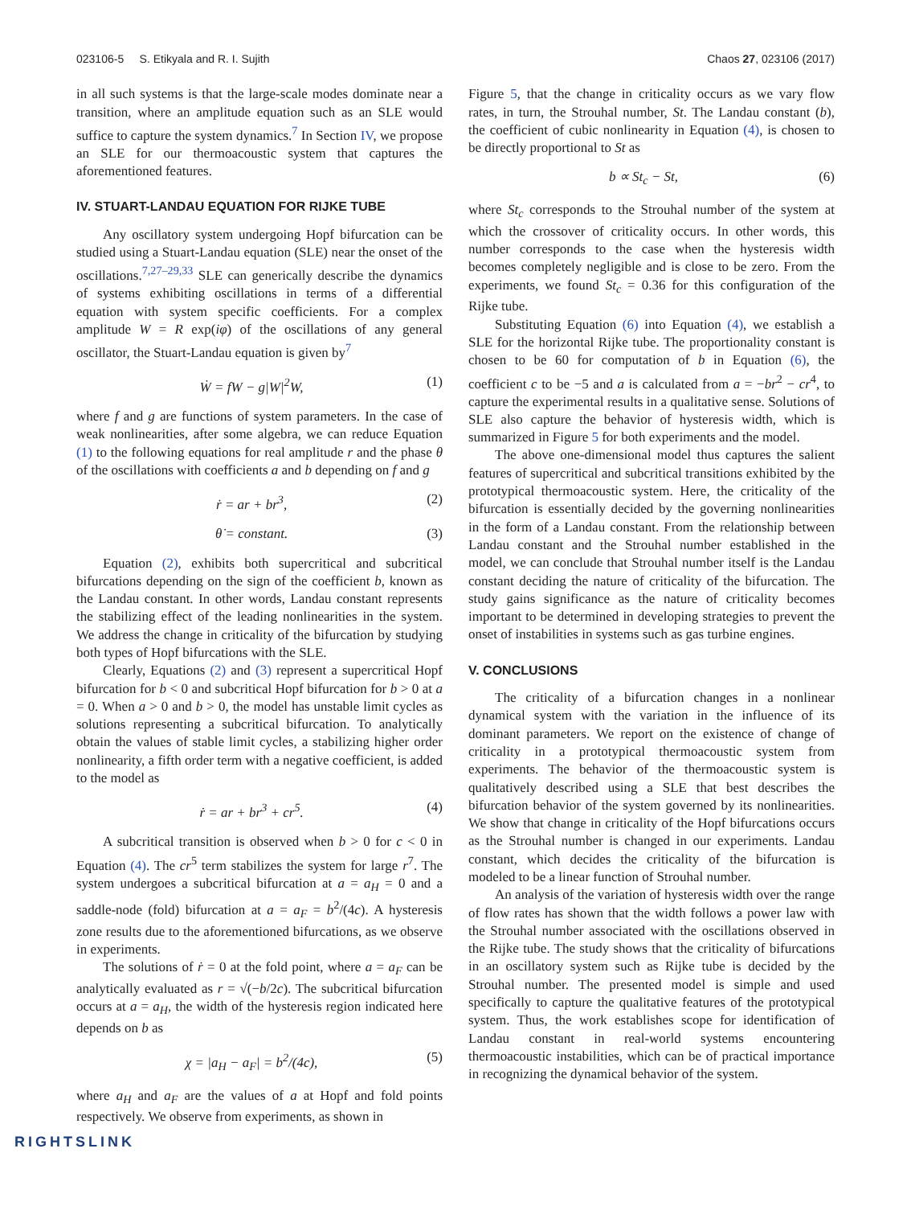023106-5 S. Etikyala and R. I. Sujith Chaos 27, 023106 (2017)
in all such systems is that the large-scale modes dominate near a transition, where an amplitude equation such as an SLE would suffice to capture the system dynamics.<sup>7</sup> In Section IV, we propose an SLE for our thermoacoustic system that captures the aforementioned features.
IV. STUART-LANDAU EQUATION FOR RIJKE TUBE
Any oscillatory system undergoing Hopf bifurcation can be studied using a Stuart-Landau equation (SLE) near the onset of the oscillations.<sup>7,27–29,33</sup> SLE can generically describe the dynamics of systems exhibiting oscillations in terms of a differential equation with system specific coefficients. For a complex amplitude W = R exp(iφ) of the oscillations of any general oscillator, the Stuart-Landau equation is given by<sup>7</sup>
Ẇ = fW − g|W|<sup>2</sup>W, (1)
where f and g are functions of system parameters. In the case of weak nonlinearities, after some algebra, we can reduce Equation (1) to the following equations for real amplitude r and the phase θ of the oscillations with coefficients a and b depending on f and g
ṙ = ar + br<sup>3</sup>, (2)
θ̇ = constant. (3)
Equation (2), exhibits both supercritical and subcritical bifurcations depending on the sign of the coefficient b, known as the Landau constant. In other words, Landau constant represents the stabilizing effect of the leading nonlinearities in the system. We address the change in criticality of the bifurcation by studying both types of Hopf bifurcations with the SLE.
Clearly, Equations (2) and (3) represent a supercritical Hopf bifurcation for b < 0 and subcritical Hopf bifurcation for b > 0 at a = 0. When a > 0 and b > 0, the model has unstable limit cycles as solutions representing a subcritical bifurcation. To analytically obtain the values of stable limit cycles, a stabilizing higher order nonlinearity, a fifth order term with a negative coefficient, is added to the model as
ṙ = ar + br<sup>3</sup> + cr<sup>5</sup>. (4)
A subcritical transition is observed when b > 0 for c < 0 in Equation (4). The cr<sup>5</sup> term stabilizes the system for large r<sup>7</sup>. The system undergoes a subcritical bifurcation at a = a<sub>H</sub> = 0 and a saddle-node (fold) bifurcation at a = a<sub>F</sub> = b<sup>2</sup>/(4c). A hysteresis zone results due to the aforementioned bifurcations, as we observe in experiments.
The solutions of ṙ = 0 at the fold point, where a = a<sub>F</sub> can be analytically evaluated as r = √(−b/2c). The subcritical bifurcation occurs at a = a<sub>H</sub>, the width of the hysteresis region indicated here depends on b as
χ = |a<sub>H</sub> − a<sub>F</sub>| = b<sup>2</sup>/(4c), (5)
where a<sub>H</sub> and a<sub>F</sub> are the values of a at Hopf and fold points respectively. We observe from experiments, as shown in
Figure 5, that the change in criticality occurs as we vary flow rates, in turn, the Strouhal number, St. The Landau constant (b), the coefficient of cubic nonlinearity in Equation (4), is chosen to be directly proportional to St as
b ∝ St<sub>c</sub> − St, (6)
where St<sub>c</sub> corresponds to the Strouhal number of the system at which the crossover of criticality occurs. In other words, this number corresponds to the case when the hysteresis width becomes completely negligible and is close to be zero. From the experiments, we found St<sub>c</sub> = 0.36 for this configuration of the Rijke tube.
Substituting Equation (6) into Equation (4), we establish a SLE for the horizontal Rijke tube. The proportionality constant is chosen to be 60 for computation of b in Equation (6), the coefficient c to be −5 and a is calculated from a = −br<sup>2</sup> − cr<sup>4</sup>, to capture the experimental results in a qualitative sense. Solutions of SLE also capture the behavior of hysteresis width, which is summarized in Figure 5 for both experiments and the model.
The above one-dimensional model thus captures the salient features of supercritical and subcritical transitions exhibited by the prototypical thermoacoustic system. Here, the criticality of the bifurcation is essentially decided by the governing nonlinearities in the form of a Landau constant. From the relationship between Landau constant and the Strouhal number established in the model, we can conclude that Strouhal number itself is the Landau constant deciding the nature of criticality of the bifurcation. The study gains significance as the nature of criticality becomes important to be determined in developing strategies to prevent the onset of instabilities in systems such as gas turbine engines.
V. CONCLUSIONS
The criticality of a bifurcation changes in a nonlinear dynamical system with the variation in the influence of its dominant parameters. We report on the existence of change of criticality in a prototypical thermoacoustic system from experiments. The behavior of the thermoacoustic system is qualitatively described using a SLE that best describes the bifurcation behavior of the system governed by its nonlinearities. We show that change in criticality of the Hopf bifurcations occurs as the Strouhal number is changed in our experiments. Landau constant, which decides the criticality of the bifurcation is modeled to be a linear function of Strouhal number.
An analysis of the variation of hysteresis width over the range of flow rates has shown that the width follows a power law with the Strouhal number associated with the oscillations observed in the Rijke tube. The study shows that the criticality of bifurcations in an oscillatory system such as Rijke tube is decided by the Strouhal number. The presented model is simple and used specifically to capture the qualitative features of the prototypical system. Thus, the work establishes scope for identification of Landau constant in real-world systems encountering thermoacoustic instabilities, which can be of practical importance in recognizing the dynamical behavior of the system.
RIGHTSLINK